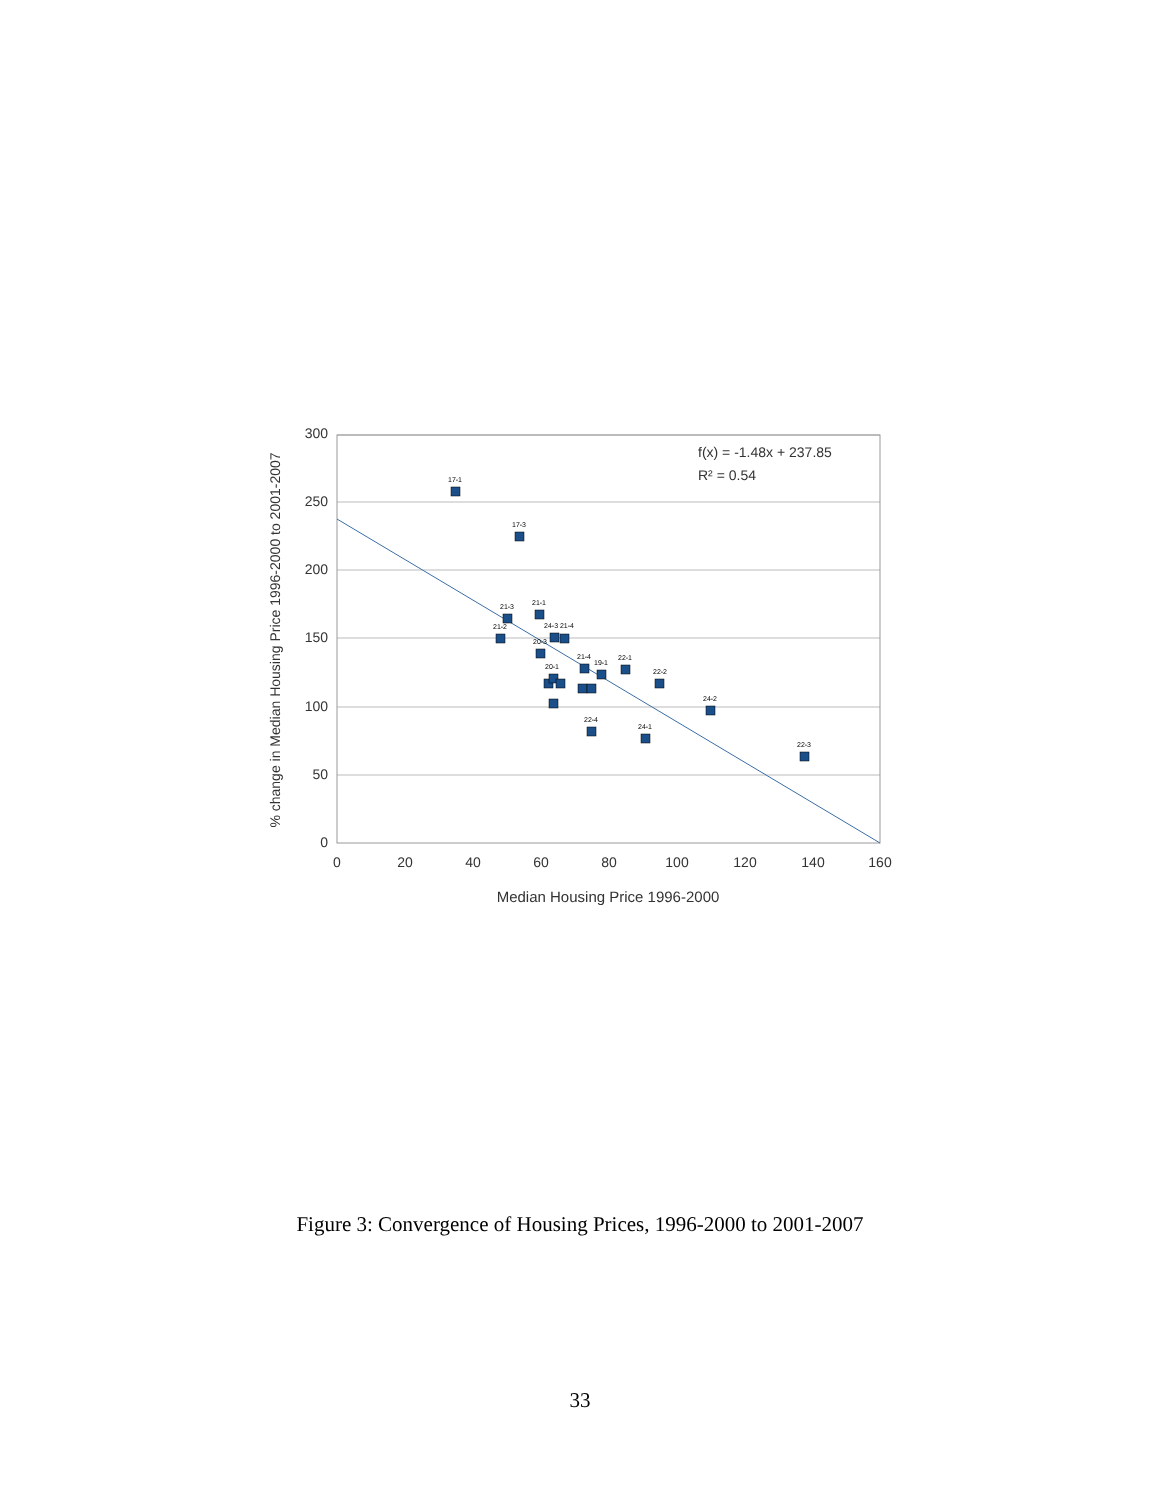300
250
200
150
100
50
0
0
20
40
60
80
100
120
140
160
17-1
17-3
21-3
21-1
21-2
24-3 21-4
20-3
21-4
22-1
19-1
22-2
20-1
24-2
22-4
24-1
22-3
f(x) = -1.48x + 237.85
R² = 0.54
Median Housing Price 1996-2000
% change in Median Housing Price 1996-2000 to 2001-2007
Figure 3: Convergence of Housing Prices, 1996-2000 to 2001-2007
33